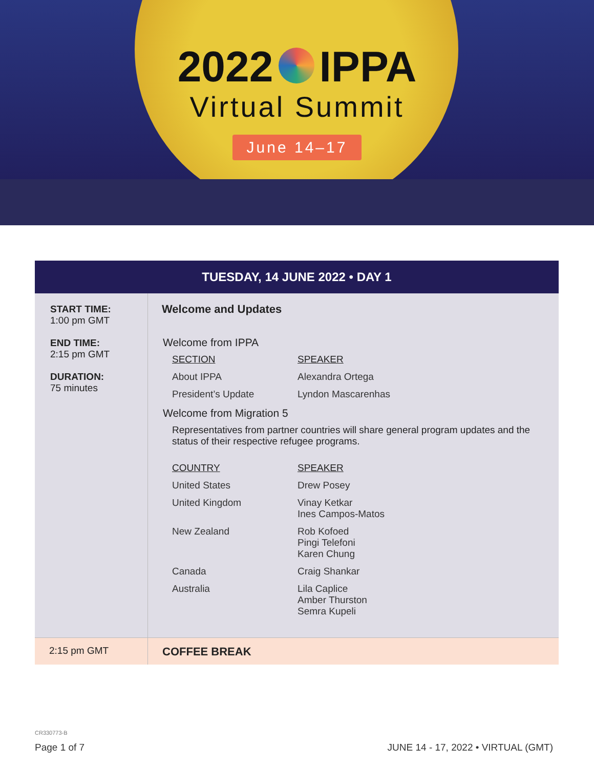2022 IPPA
Virtual Summit
June 14–17
| TUESDAY, 14 JUNE 2022 • DAY 1 | |
| --- | --- |
| START TIME: 1:00 pm GMT END TIME: 2:15 pm GMT DURATION: 75 minutes | Welcome and Updates Welcome from IPPA SECTION SPEAKER About IPPA Alexandra Ortega President’s Update Lyndon Mascarenhas Welcome from Migration 5 Representatives from partner countries will share general program updates and the status of their respective refugee programs. COUNTRY SPEAKER United States Drew Posey United Kingdom Vinay Ketkar Ines Campos-Matos New Zealand Rob Kofoed Pingi Telefoni Karen Chung Canada Craig Shankar Australia Lila Caplice Amber Thurston Semra Kupeli |
| 2:15 pm GMT | COFFEE BREAK |
CR330773-B
Page 1 of 7 JUNE 14 - 17, 2022 • VIRTUAL (GMT)